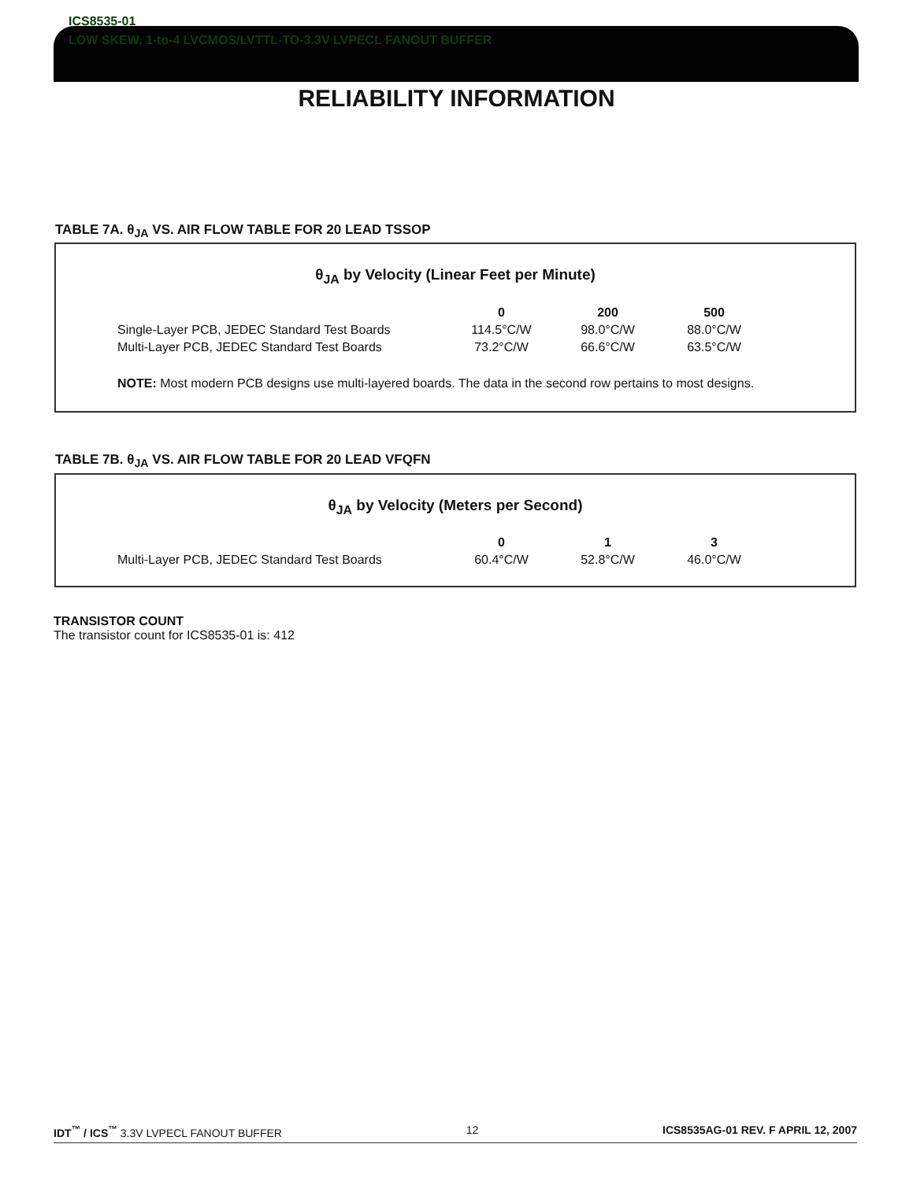ICS8535-01
LOW SKEW, 1-to-4 LVCMOS/LVTTL-TO-3.3V LVPECL FANOUT BUFFER
RELIABILITY INFORMATION
TABLE 7A. θ<sub>JA</sub> VS. AIR FLOW TABLE FOR 20 LEAD TSSOP
θ<sub>JA</sub> by Velocity (Linear Feet per Minute)
| | 0 | 200 | 500 |
| --- | --- | --- | --- |
| Single-Layer PCB, JEDEC Standard Test Boards | 114.5°C/W | 98.0°C/W | 88.0°C/W |
| Multi-Layer PCB, JEDEC Standard Test Boards | 73.2°C/W | 66.6°C/W | 63.5°C/W |
NOTE: Most modern PCB designs use multi-layered boards. The data in the second row pertains to most designs.
TABLE 7B. θ<sub>JA</sub> VS. AIR FLOW TABLE FOR 20 LEAD VFQFN
θ<sub>JA</sub> by Velocity (Meters per Second)
| | 0 | 1 | 3 |
| --- | --- | --- | --- |
| Multi-Layer PCB, JEDEC Standard Test Boards | 60.4°C/W | 52.8°C/W | 46.0°C/W |
TRANSISTOR COUNT
The transistor count for ICS8535-01 is: 412
IDT<sup>™</sup> / ICS<sup>™</sup> 3.3V LVPECL FANOUT BUFFER 12 ICS8535AG-01 REV. F APRIL 12, 2007